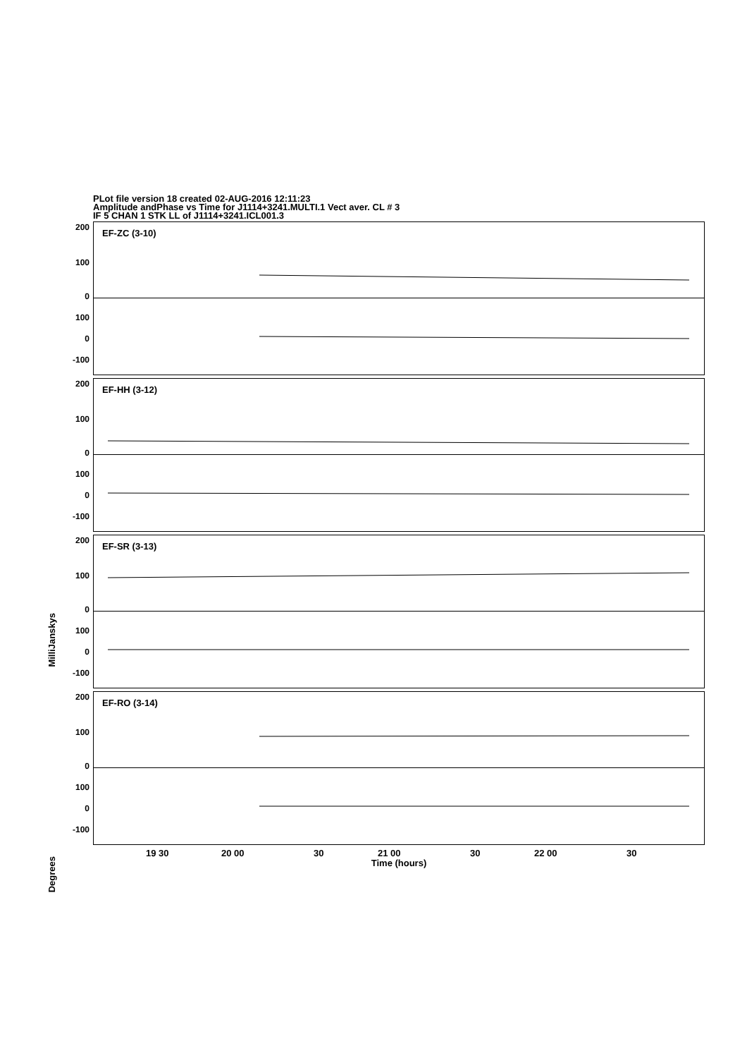PLot file version 18 created 02-AUG-2016 12:11:23
Amplitude andPhase vs Time for J1114+3241.MULTI.1 Vect aver. CL # 3
IF 5 CHAN 1 STK LL of J1114+3241.ICL001.3
MilliJanskys
Degrees
EF-ZC (3-10)
200
100
0
100
0
-100
EF-HH (3-12)
200
100
0
100
0
-100
EF-SR (3-13)
200
100
0
100
0
-100
EF-RO (3-14)
200
100
0
100
0
-100
19 30 20 00 30 21 00 30 22 00 30
Time (hours)